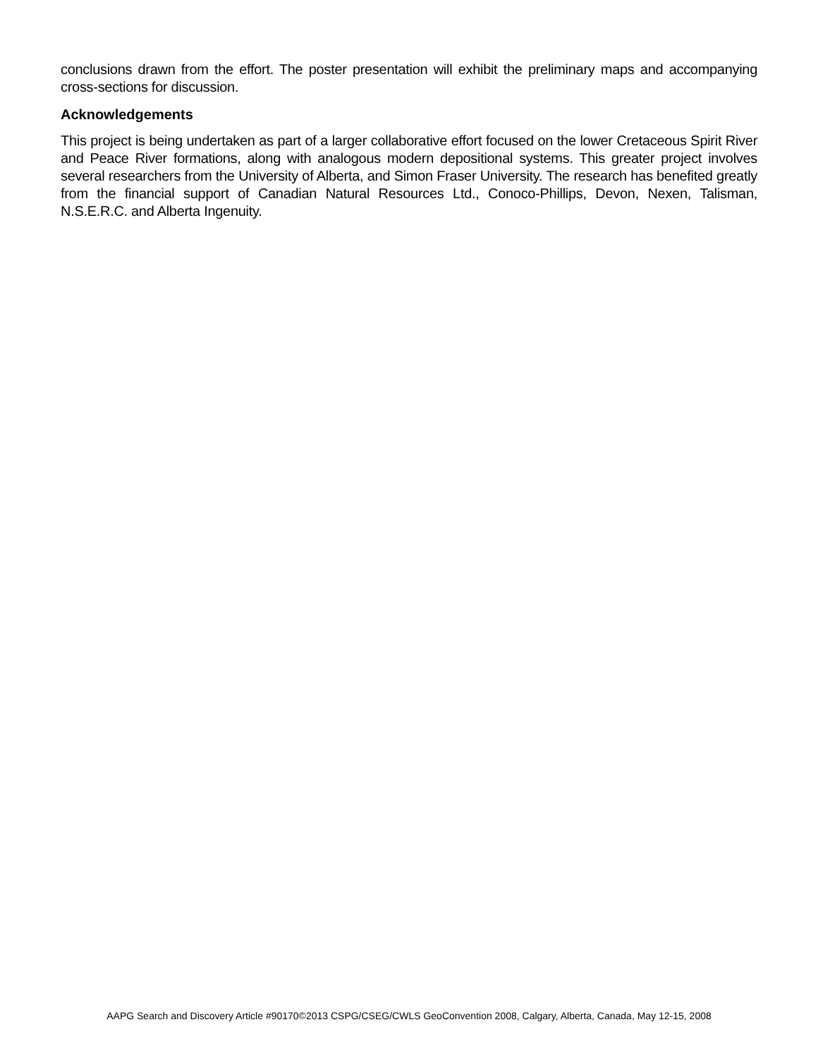conclusions drawn from the effort. The poster presentation will exhibit the preliminary maps and accompanying cross-sections for discussion.
Acknowledgements
This project is being undertaken as part of a larger collaborative effort focused on the lower Cretaceous Spirit River and Peace River formations, along with analogous modern depositional systems. This greater project involves several researchers from the University of Alberta, and Simon Fraser University. The research has benefited greatly from the financial support of Canadian Natural Resources Ltd., Conoco-Phillips, Devon, Nexen, Talisman, N.S.E.R.C. and Alberta Ingenuity.
AAPG Search and Discovery Article #90170©2013 CSPG/CSEG/CWLS GeoConvention 2008, Calgary, Alberta, Canada, May 12-15, 2008